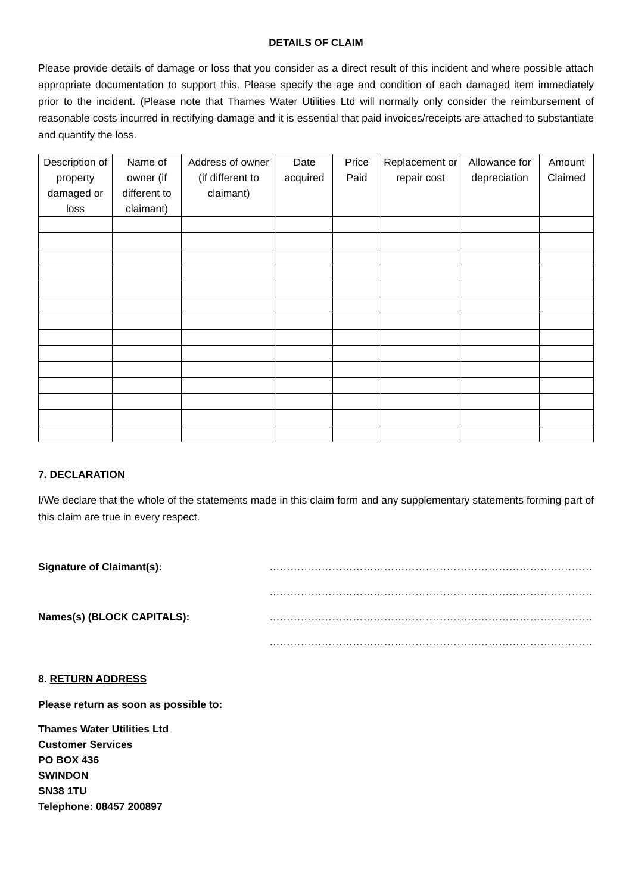DETAILS OF CLAIM
Please provide details of damage or loss that you consider as a direct result of this incident and where possible attach appropriate documentation to support this. Please specify the age and condition of each damaged item immediately prior to the incident. (Please note that Thames Water Utilities Ltd will normally only consider the reimbursement of reasonable costs incurred in rectifying damage and it is essential that paid invoices/receipts are attached to substantiate and quantify the loss.
| Description of property damaged or loss | Name of owner (if different to claimant) | Address of owner (if different to claimant) | Date acquired | Price Paid | Replacement or repair cost | Allowance for depreciation | Amount Claimed |
| --- | --- | --- | --- | --- | --- | --- | --- |
7. DECLARATION
I/We declare that the whole of the statements made in this claim form and any supplementary statements forming part of this claim are true in every respect.
Signature of Claimant(s): ……………………………………………………………………………………………
……………………………………………………………………………………………
Names(s) (BLOCK CAPITALS): ……………………………………………………………………………………………
……………………………………………………………………………………………
8. RETURN ADDRESS
Please return as soon as possible to:
Thames Water Utilities Ltd
Customer Services
PO BOX 436
SWINDON
SN38 1TU
Telephone: 08457 200897